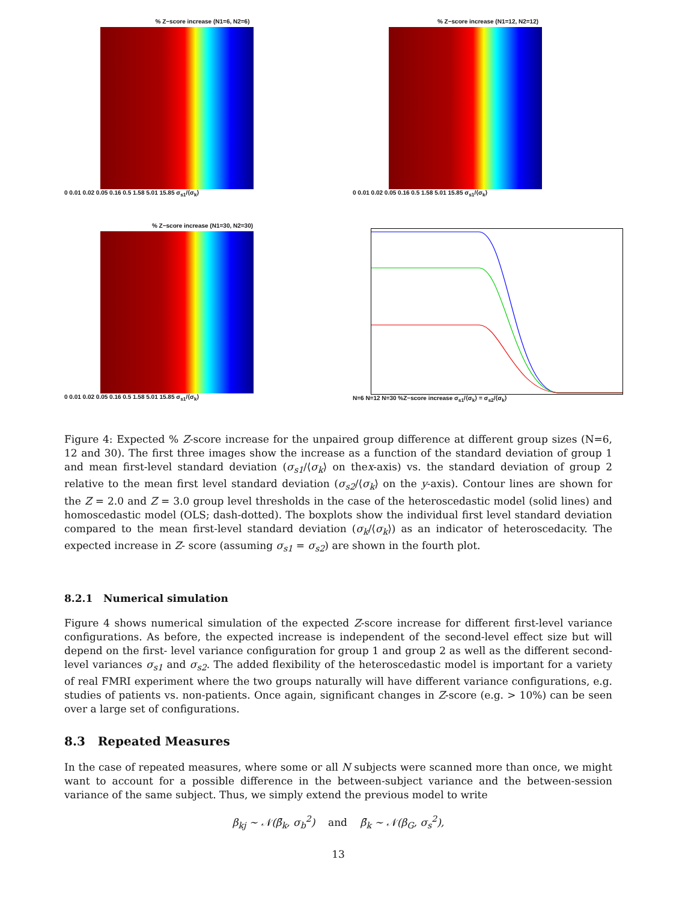% Z−score increase (N1=6, N2=6)
0 0.01 0.02 0.05 0.16 0.5 1.58 5.01 15.85 σ<sub>s1</sub>/⟨σ<sub>k</sub>⟩
% Z−score increase (N1=12, N2=12)
0 0.01 0.02 0.05 0.16 0.5 1.58 5.01 15.85 σ<sub>s1</sub>/⟨σ<sub>k</sub>⟩
% Z−score increase (N1=30, N2=30)
0 0.01 0.02 0.05 0.16 0.5 1.58 5.01 15.85 σ<sub>s1</sub>/⟨σ<sub>k</sub>⟩
N=6 N=12 N=30 %Z−score increase σ<sub>s1</sub>/⟨σ<sub>k</sub>⟩ = σ<sub>s2</sub>/⟨σ<sub>k</sub>⟩
Figure 4: Expected % Z-score increase for the unpaired group difference at different group sizes (N=6, 12 and 30). The first three images show the increase as a function of the standard deviation of group 1 and mean first-level standard deviation (σ<sub>s1</sub>/⟨σ<sub>k</sub>⟩ on thex-axis) vs. the standard deviation of group 2 relative to the mean first level standard deviation (σ<sub>s2</sub>/⟨σ<sub>k</sub>⟩ on the y-axis). Contour lines are shown for the Z = 2.0 and Z = 3.0 group level thresholds in the case of the heteroscedastic model (solid lines) and homoscedastic model (OLS; dash-dotted). The boxplots show the individual first level standard deviation compared to the mean first-level standard deviation (σ<sub>k</sub>/⟨σ<sub>k</sub>⟩) as an indicator of heteroscedacity. The expected increase in Z- score (assuming σ<sub>s1</sub> = σ<sub>s2</sub>) are shown in the fourth plot.
8.2.1 Numerical simulation
Figure 4 shows numerical simulation of the expected Z-score increase for different first-level variance configurations. As before, the expected increase is independent of the second-level effect size but will depend on the first- level variance configuration for group 1 and group 2 as well as the different second-level variances σ<sub>s1</sub> and σ<sub>s2</sub>. The added flexibility of the heteroscedastic model is important for a variety of real FMRI experiment where the two groups naturally will have different variance configurations, e.g. studies of patients vs. non-patients. Once again, significant changes in Z-score (e.g. > 10%) can be seen over a large set of configurations.
8.3 Repeated Measures
In the case of repeated measures, where some or all N subjects were scanned more than once, we might want to account for a possible difference in the between-subject variance and the between-session variance of the same subject. Thus, we simply extend the previous model to write
β<sub>kj</sub> ∼ 𝒩(β̄<sub>k</sub>, σ<sub>b</sub><sup>2</sup>) and β̄<sub>k</sub> ∼ 𝒩(β<sub>G</sub>, σ<sub>s</sub><sup>2</sup>),
13